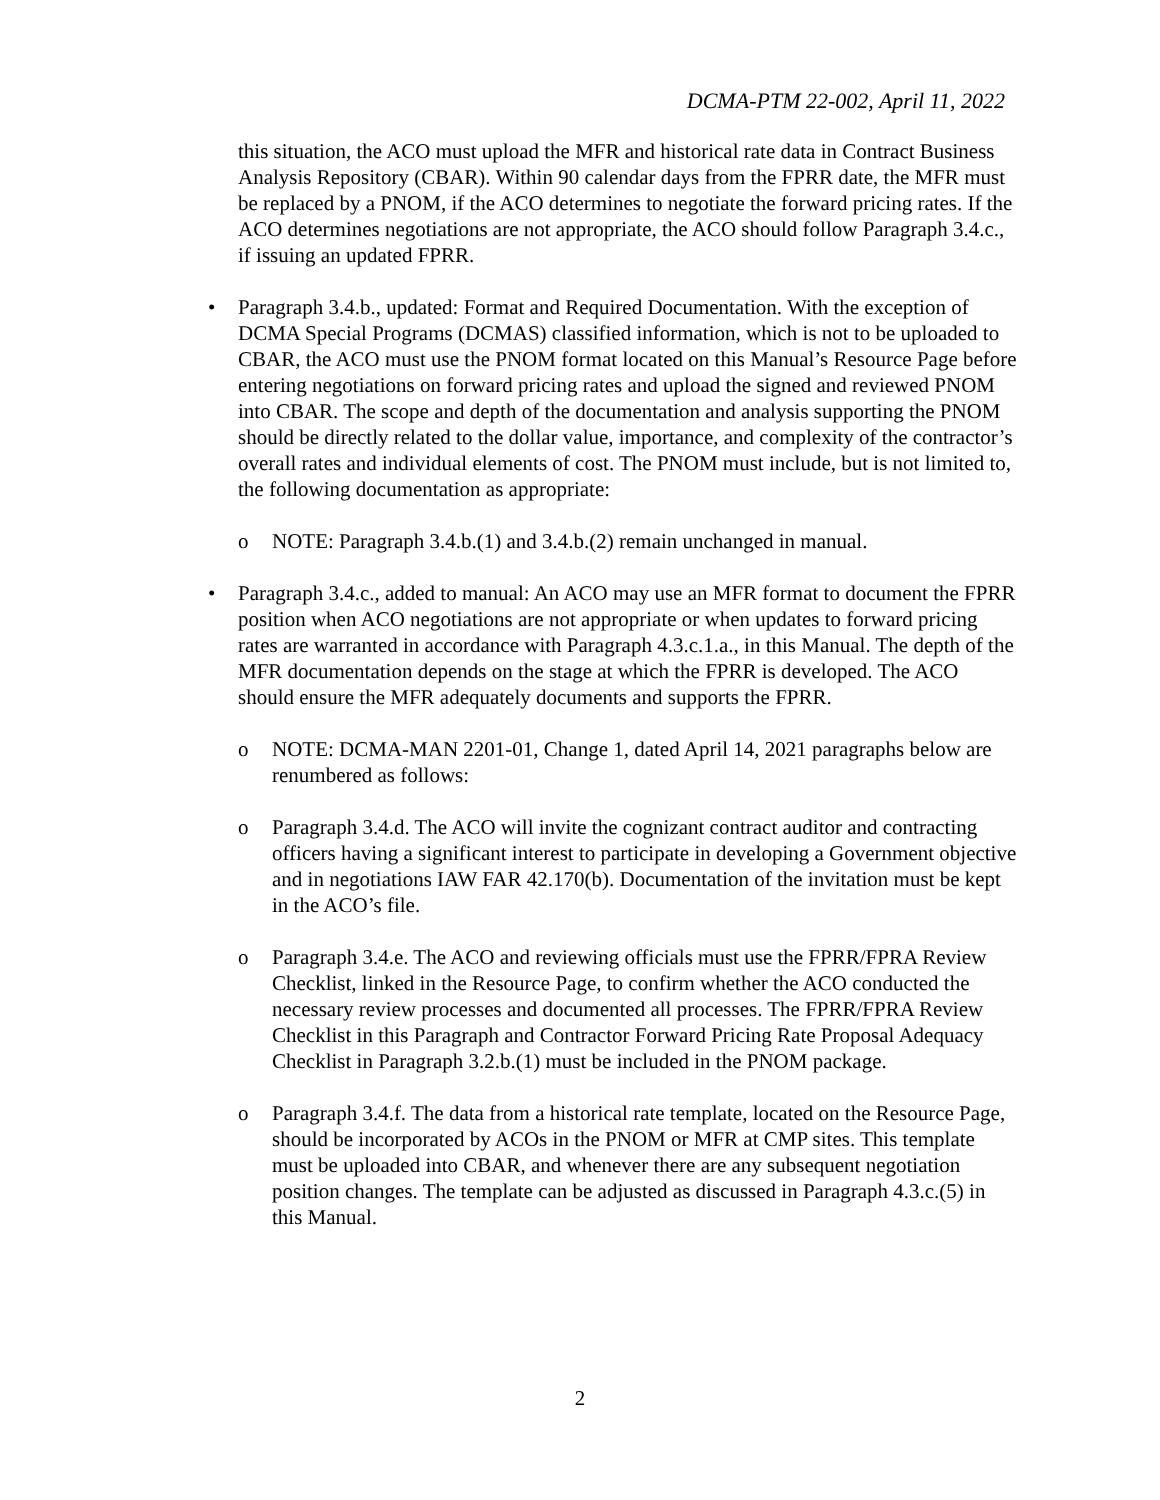DCMA-PTM 22-002, April 11, 2022
this situation, the ACO must upload the MFR and historical rate data in Contract Business Analysis Repository (CBAR). Within 90 calendar days from the FPRR date, the MFR must be replaced by a PNOM, if the ACO determines to negotiate the forward pricing rates. If the ACO determines negotiations are not appropriate, the ACO should follow Paragraph 3.4.c., if issuing an updated FPRR.
• Paragraph 3.4.b., updated: Format and Required Documentation. With the exception of DCMA Special Programs (DCMAS) classified information, which is not to be uploaded to CBAR, the ACO must use the PNOM format located on this Manual’s Resource Page before entering negotiations on forward pricing rates and upload the signed and reviewed PNOM into CBAR. The scope and depth of the documentation and analysis supporting the PNOM should be directly related to the dollar value, importance, and complexity of the contractor’s overall rates and individual elements of cost. The PNOM must include, but is not limited to, the following documentation as appropriate:
o NOTE: Paragraph 3.4.b.(1) and 3.4.b.(2) remain unchanged in manual.
• Paragraph 3.4.c., added to manual: An ACO may use an MFR format to document the FPRR position when ACO negotiations are not appropriate or when updates to forward pricing rates are warranted in accordance with Paragraph 4.3.c.1.a., in this Manual. The depth of the MFR documentation depends on the stage at which the FPRR is developed. The ACO should ensure the MFR adequately documents and supports the FPRR.
o NOTE: DCMA-MAN 2201-01, Change 1, dated April 14, 2021 paragraphs below are renumbered as follows:
o Paragraph 3.4.d. The ACO will invite the cognizant contract auditor and contracting officers having a significant interest to participate in developing a Government objective and in negotiations IAW FAR 42.170(b). Documentation of the invitation must be kept in the ACO’s file.
o Paragraph 3.4.e. The ACO and reviewing officials must use the FPRR/FPRA Review Checklist, linked in the Resource Page, to confirm whether the ACO conducted the necessary review processes and documented all processes. The FPRR/FPRA Review Checklist in this Paragraph and Contractor Forward Pricing Rate Proposal Adequacy Checklist in Paragraph 3.2.b.(1) must be included in the PNOM package.
o Paragraph 3.4.f. The data from a historical rate template, located on the Resource Page, should be incorporated by ACOs in the PNOM or MFR at CMP sites. This template must be uploaded into CBAR, and whenever there are any subsequent negotiation position changes. The template can be adjusted as discussed in Paragraph 4.3.c.(5) in this Manual.
2